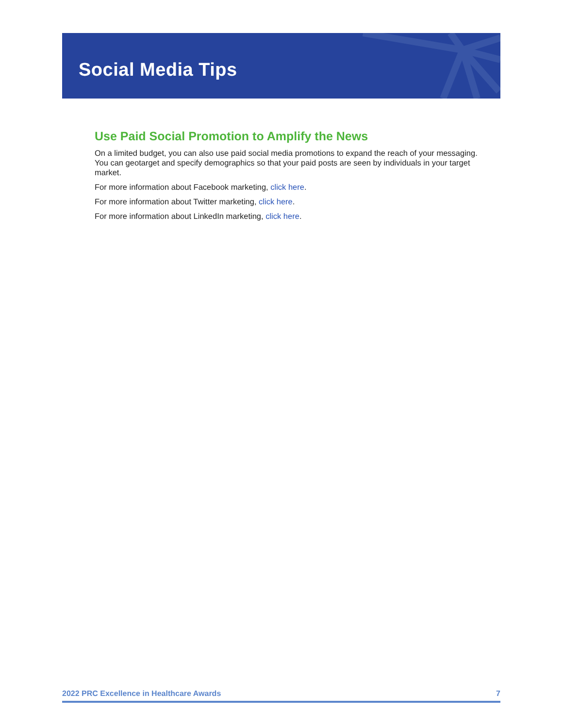Social Media Tips
Use Paid Social Promotion to Amplify the News
On a limited budget, you can also use paid social media promotions to expand the reach of your messaging. You can geotarget and specify demographics so that your paid posts are seen by individuals in your target market.
For more information about Facebook marketing, click here.
For more information about Twitter marketing, click here.
For more information about LinkedIn marketing, click here.
2022 PRC Excellence in Healthcare Awards 7